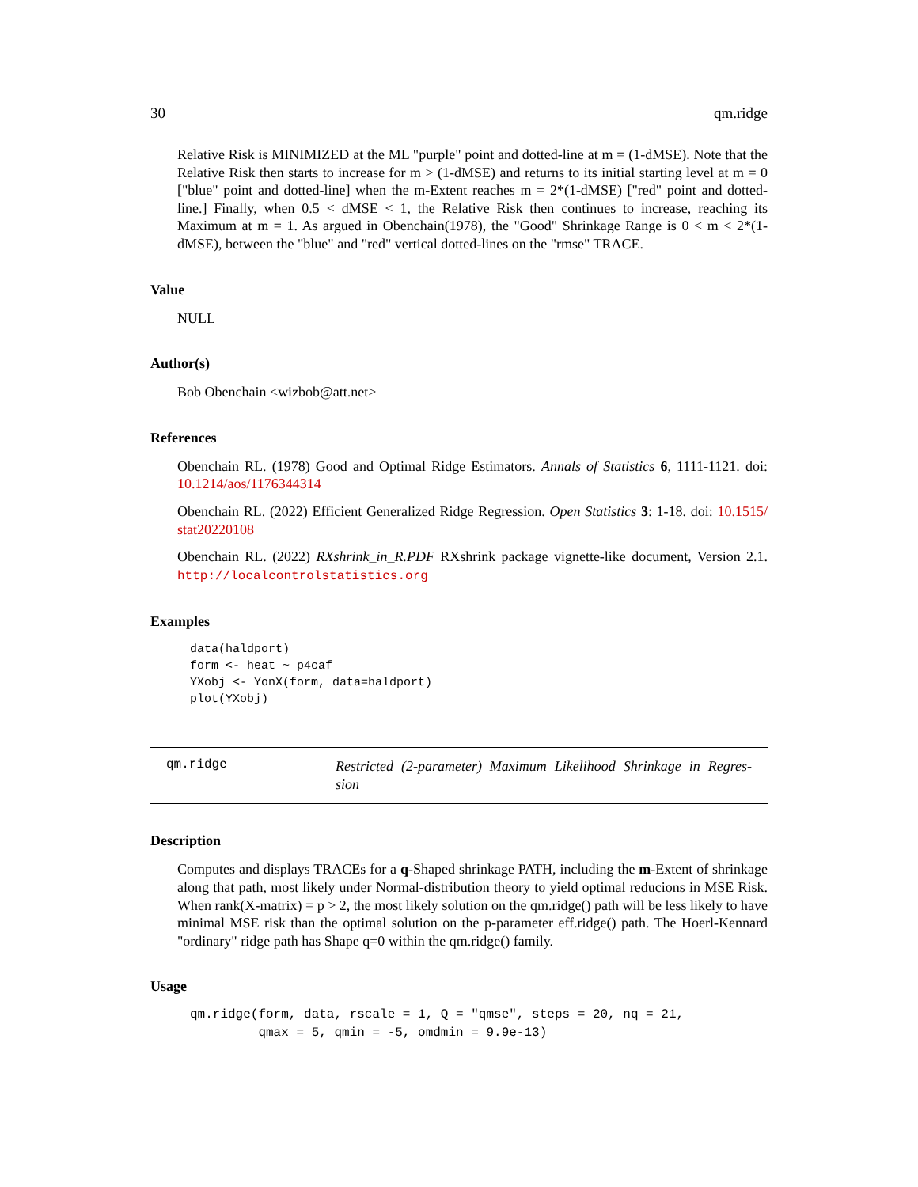30 qm.ridge
Relative Risk is MINIMIZED at the ML "purple" point and dotted-line at m = (1-dMSE). Note that the Relative Risk then starts to increase for m > (1-dMSE) and returns to its initial starting level at m = 0 ["blue" point and dotted-line] when the m-Extent reaches m = 2*(1-dMSE) ["red" point and dotted-line.] Finally, when 0.5 < dMSE < 1, the Relative Risk then continues to increase, reaching its Maximum at m = 1. As argued in Obenchain(1978), the "Good" Shrinkage Range is 0 < m < 2*(1-dMSE), between the "blue" and "red" vertical dotted-lines on the "rmse" TRACE.
Value
NULL
Author(s)
Bob Obenchain <wizbob@att.net>
References
Obenchain RL. (1978) Good and Optimal Ridge Estimators. Annals of Statistics 6, 1111-1121. doi: 10.1214/aos/1176344314
Obenchain RL. (2022) Efficient Generalized Ridge Regression. Open Statistics 3: 1-18. doi: 10.1515/ stat20220108
Obenchain RL. (2022) RXshrink_in_R.PDF RXshrink package vignette-like document, Version 2.1. http://localcontrolstatistics.org
Examples
data(haldport)
form <- heat ~ p4caf
YXobj <- YonX(form, data=haldport)
plot(YXobj)
qm.ridge
Restricted (2-parameter) Maximum Likelihood Shrinkage in Regres- sion
Description
Computes and displays TRACEs for a q-Shaped shrinkage PATH, including the m-Extent of shrinkage along that path, most likely under Normal-distribution theory to yield optimal reducions in MSE Risk. When rank(X-matrix) = p > 2, the most likely solution on the qm.ridge() path will be less likely to have minimal MSE risk than the optimal solution on the p-parameter eff.ridge() path. The Hoerl-Kennard "ordinary" ridge path has Shape q=0 within the qm.ridge() family.
Usage
qm.ridge(form, data, rscale = 1, Q = "qmse", steps = 20, nq = 21,
         qmax = 5, qmin = -5, omdmin = 9.9e-13)